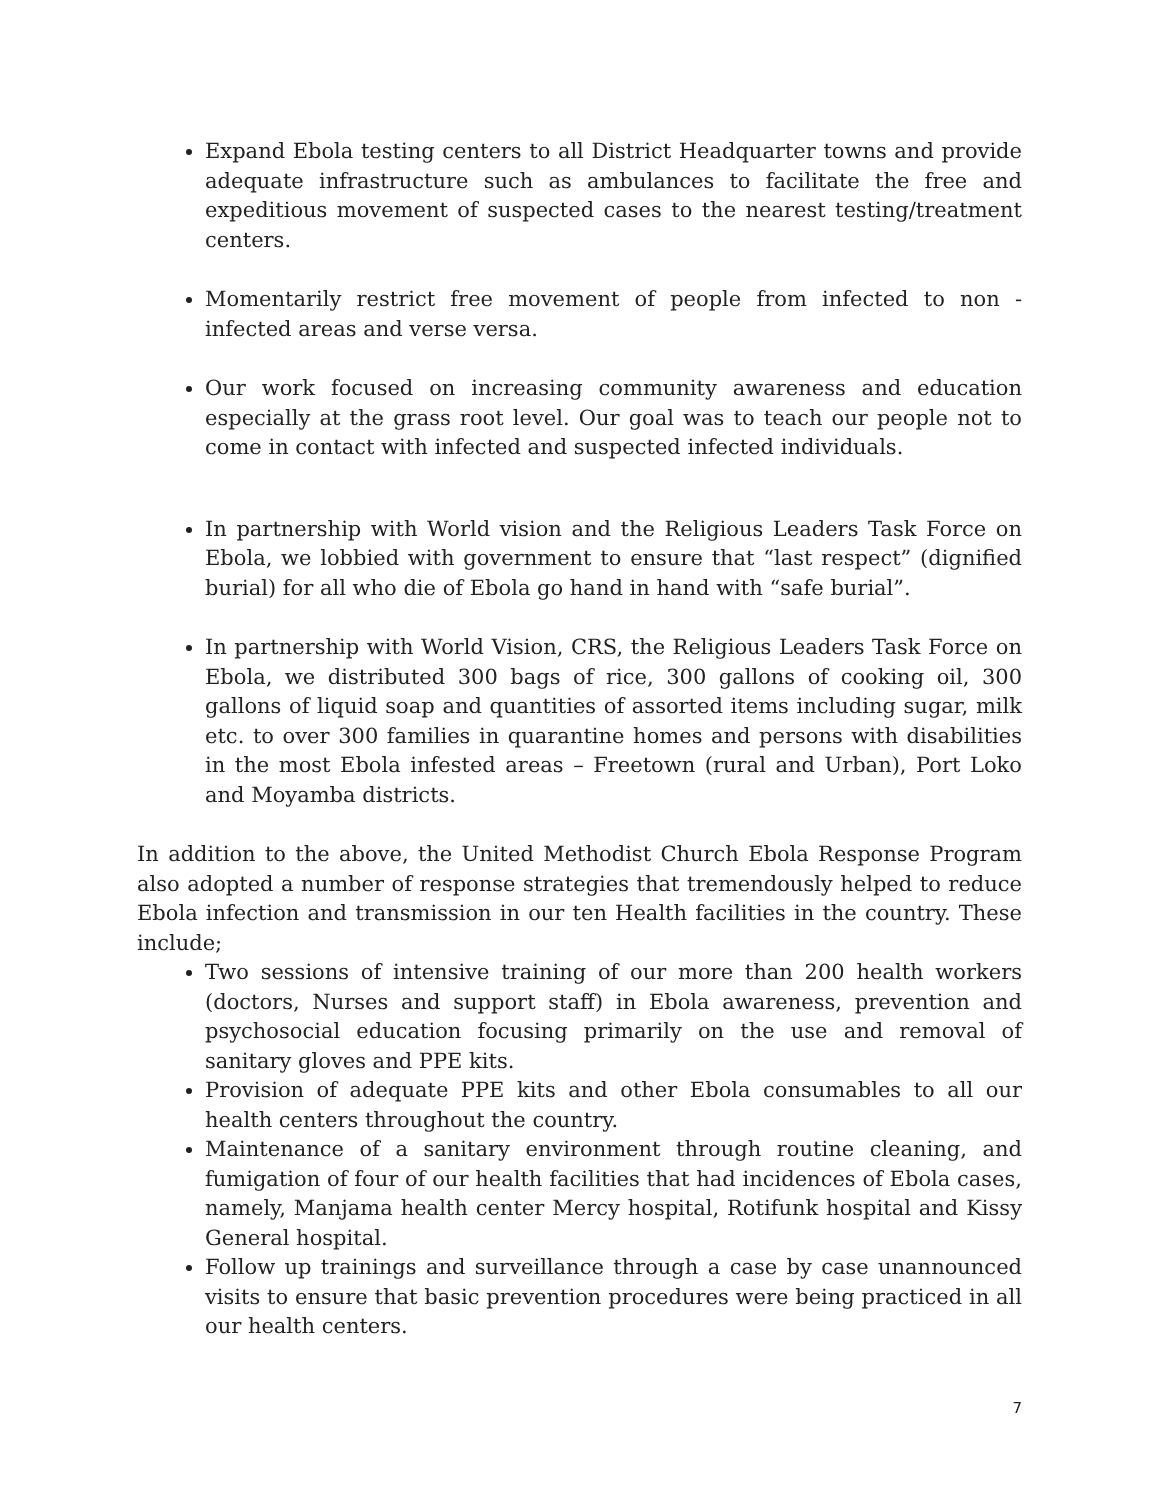Expand Ebola testing centers to all District Headquarter towns and provide adequate infrastructure such as ambulances to facilitate the free and expeditious movement of suspected cases to the nearest testing/treatment centers.
Momentarily restrict free movement of people from infected to non - infected areas and verse versa.
Our work focused on increasing community awareness and education especially at the grass root level. Our goal was to teach our people not to come in contact with infected and suspected infected individuals.
In partnership with World vision and the Religious Leaders Task Force on Ebola, we lobbied with government to ensure that “last respect” (dignified burial) for all who die of Ebola go hand in hand with “safe burial”.
In partnership with World Vision, CRS, the Religious Leaders Task Force on Ebola, we distributed 300 bags of rice, 300 gallons of cooking oil, 300 gallons of liquid soap and quantities of assorted items including sugar, milk etc. to over 300 families in quarantine homes and persons with disabilities in the most Ebola infested areas – Freetown (rural and Urban), Port Loko and Moyamba districts.
In addition to the above, the United Methodist Church Ebola Response Program also adopted a number of response strategies that tremendously helped to reduce Ebola infection and transmission in our ten Health facilities in the country. These include;
Two sessions of intensive training of our more than 200 health workers (doctors, Nurses and support staff) in Ebola awareness, prevention and psychosocial education focusing primarily on the use and removal of sanitary gloves and PPE kits.
Provision of adequate PPE kits and other Ebola consumables to all our health centers throughout the country.
Maintenance of a sanitary environment through routine cleaning, and fumigation of four of our health facilities that had incidences of Ebola cases, namely, Manjama health center Mercy hospital, Rotifunk hospital and Kissy General hospital.
Follow up trainings and surveillance through a case by case unannounced visits to ensure that basic prevention procedures were being practiced in all our health centers.
7